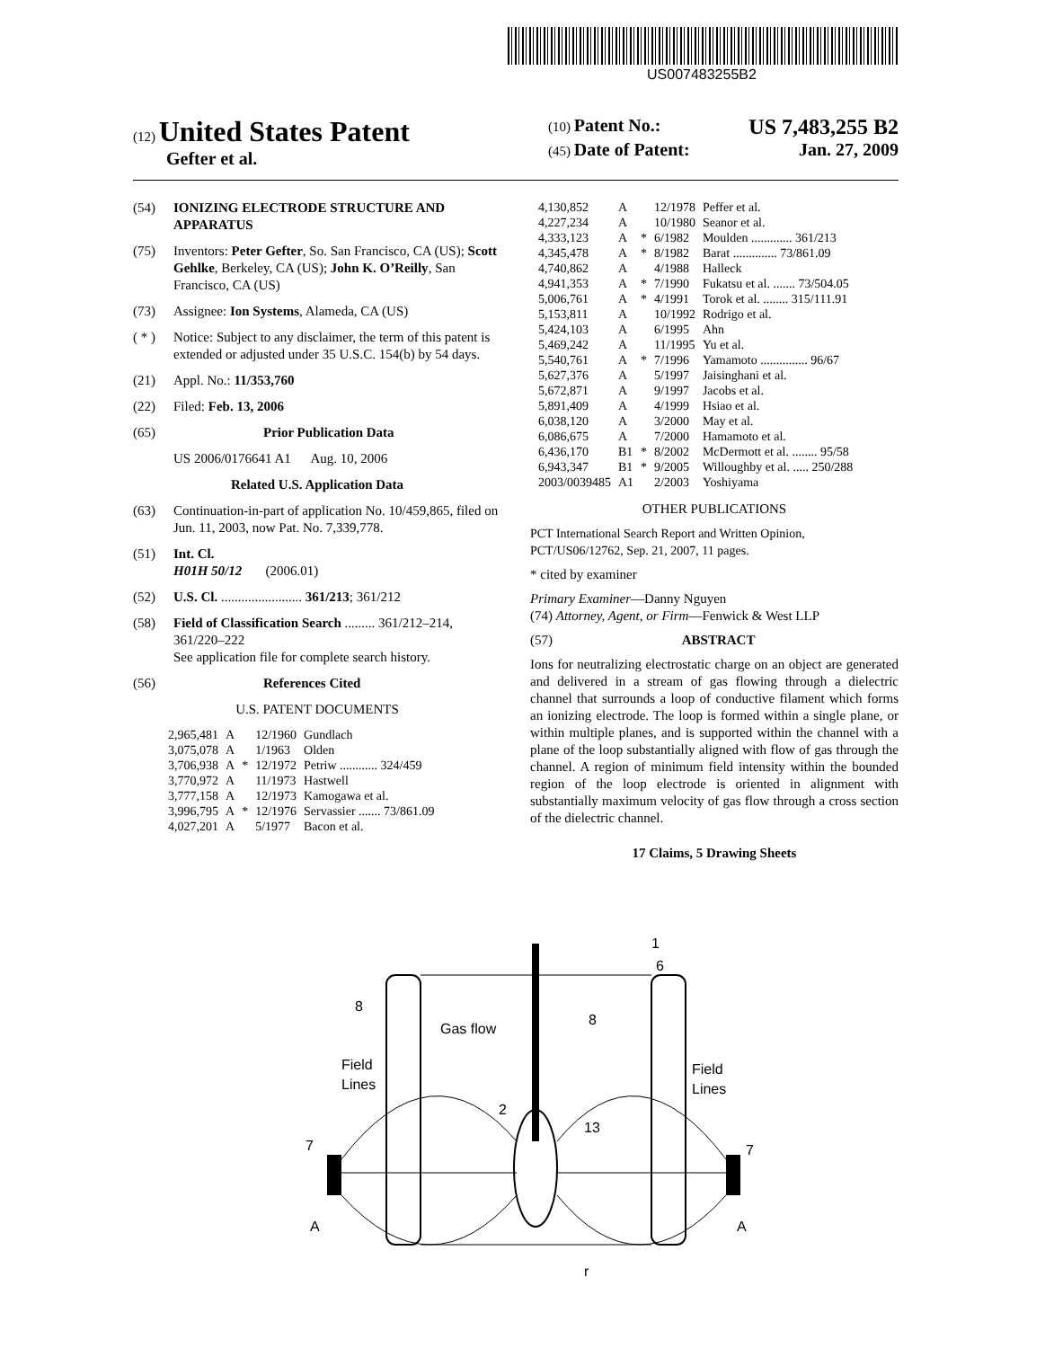US007483255B2
(12) United States Patent
Gefter et al.
(10) Patent No.: US 7,483,255 B2
(45) Date of Patent: Jan. 27, 2009
(54) IONIZING ELECTRODE STRUCTURE AND APPARATUS
(75) Inventors: Peter Gefter, So. San Francisco, CA (US); Scott Gehlke, Berkeley, CA (US); John K. O’Reilly, San Francisco, CA (US)
(73) Assignee: Ion Systems, Alameda, CA (US)
( * ) Notice: Subject to any disclaimer, the term of this patent is extended or adjusted under 35 U.S.C. 154(b) by 54 days.
(21) Appl. No.: 11/353,760
(22) Filed: Feb. 13, 2006
(65) Prior Publication Data
US 2006/0176641 A1 Aug. 10, 2006
Related U.S. Application Data
(63) Continuation-in-part of application No. 10/459,865, filed on Jun. 11, 2003, now Pat. No. 7,339,778.
(51) Int. Cl.
H01H 50/12 (2006.01)
(52) U.S. Cl. ........................ 361/213; 361/212
(58) Field of Classification Search ......... 361/212–214, 361/220–222
See application file for complete search history.
(56) References Cited
U.S. PATENT DOCUMENTS
| 2,965,481 | A | | 12/1960 | Gundlach |
| 3,075,078 | A | | 1/1963 | Olden |
| 3,706,938 | A | * | 12/1972 | Petriw ............ 324/459 |
| 3,770,972 | A | | 11/1973 | Hastwell |
| 3,777,158 | A | | 12/1973 | Kamogawa et al. |
| 3,996,795 | A | * | 12/1976 | Servassier ....... 73/861.09 |
| 4,027,201 | A | | 5/1977 | Bacon et al. |
| 4,130,852 | A | | 12/1978 | Peffer et al. |
| 4,227,234 | A | | 10/1980 | Seanor et al. |
| 4,333,123 | A | * | 6/1982 | Moulden ............. 361/213 |
| 4,345,478 | A | * | 8/1982 | Barat .............. 73/861.09 |
| 4,740,862 | A | | 4/1988 | Halleck |
| 4,941,353 | A | * | 7/1990 | Fukatsu et al. ....... 73/504.05 |
| 5,006,761 | A | * | 4/1991 | Torok et al. ........ 315/111.91 |
| 5,153,811 | A | | 10/1992 | Rodrigo et al. |
| 5,424,103 | A | | 6/1995 | Ahn |
| 5,469,242 | A | | 11/1995 | Yu et al. |
| 5,540,761 | A | * | 7/1996 | Yamamoto ............... 96/67 |
| 5,627,376 | A | | 5/1997 | Jaisinghani et al. |
| 5,672,871 | A | | 9/1997 | Jacobs et al. |
| 5,891,409 | A | | 4/1999 | Hsiao et al. |
| 6,038,120 | A | | 3/2000 | May et al. |
| 6,086,675 | A | | 7/2000 | Hamamoto et al. |
| 6,436,170 | B1 | * | 8/2002 | McDermott et al. ........ 95/58 |
| 6,943,347 | B1 | * | 9/2005 | Willoughby et al. ..... 250/288 |
| 2003/0039485 | A1 | | 2/2003 | Yoshiyama |
OTHER PUBLICATIONS
PCT International Search Report and Written Opinion, PCT/US06/12762, Sep. 21, 2007, 11 pages.
* cited by examiner
Primary Examiner—Danny Nguyen
(74) Attorney, Agent, or Firm—Fenwick & West LLP
(57) ABSTRACT
Ions for neutralizing electrostatic charge on an object are generated and delivered in a stream of gas flowing through a dielectric channel that surrounds a loop of conductive filament which forms an ionizing electrode. The loop is formed within a single plane, or within multiple planes, and is supported within the channel with a plane of the loop substantially aligned with flow of gas through the channel. A region of minimum field intensity within the bounded region of the loop electrode is oriented in alignment with substantially maximum velocity of gas flow through a cross section of the dielectric channel.
17 Claims, 5 Drawing Sheets
Gas flow
Field
Lines
Field
Lines
8
8
6
1
2
13
7
7
A
A
r